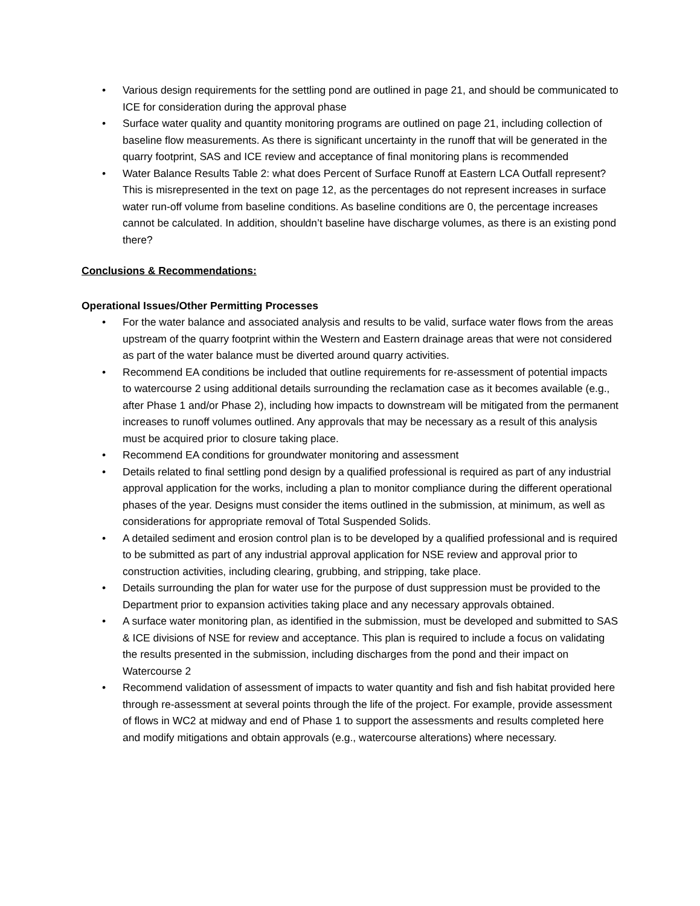• Various design requirements for the settling pond are outlined in page 21, and should be communicated to ICE for consideration during the approval phase
• Surface water quality and quantity monitoring programs are outlined on page 21, including collection of baseline flow measurements. As there is significant uncertainty in the runoff that will be generated in the quarry footprint, SAS and ICE review and acceptance of final monitoring plans is recommended
• Water Balance Results Table 2: what does Percent of Surface Runoff at Eastern LCA Outfall represent? This is misrepresented in the text on page 12, as the percentages do not represent increases in surface water run-off volume from baseline conditions. As baseline conditions are 0, the percentage increases cannot be calculated. In addition, shouldn’t baseline have discharge volumes, as there is an existing pond there?
Conclusions & Recommendations:
Operational Issues/Other Permitting Processes
• For the water balance and associated analysis and results to be valid, surface water flows from the areas upstream of the quarry footprint within the Western and Eastern drainage areas that were not considered as part of the water balance must be diverted around quarry activities.
• Recommend EA conditions be included that outline requirements for re-assessment of potential impacts to watercourse 2 using additional details surrounding the reclamation case as it becomes available (e.g., after Phase 1 and/or Phase 2), including how impacts to downstream will be mitigated from the permanent increases to runoff volumes outlined. Any approvals that may be necessary as a result of this analysis must be acquired prior to closure taking place.
• Recommend EA conditions for groundwater monitoring and assessment
• Details related to final settling pond design by a qualified professional is required as part of any industrial approval application for the works, including a plan to monitor compliance during the different operational phases of the year. Designs must consider the items outlined in the submission, at minimum, as well as considerations for appropriate removal of Total Suspended Solids.
• A detailed sediment and erosion control plan is to be developed by a qualified professional and is required to be submitted as part of any industrial approval application for NSE review and approval prior to construction activities, including clearing, grubbing, and stripping, take place.
• Details surrounding the plan for water use for the purpose of dust suppression must be provided to the Department prior to expansion activities taking place and any necessary approvals obtained.
• A surface water monitoring plan, as identified in the submission, must be developed and submitted to SAS & ICE divisions of NSE for review and acceptance. This plan is required to include a focus on validating the results presented in the submission, including discharges from the pond and their impact on Watercourse 2
• Recommend validation of assessment of impacts to water quantity and fish and fish habitat provided here through re-assessment at several points through the life of the project. For example, provide assessment of flows in WC2 at midway and end of Phase 1 to support the assessments and results completed here and modify mitigations and obtain approvals (e.g., watercourse alterations) where necessary.